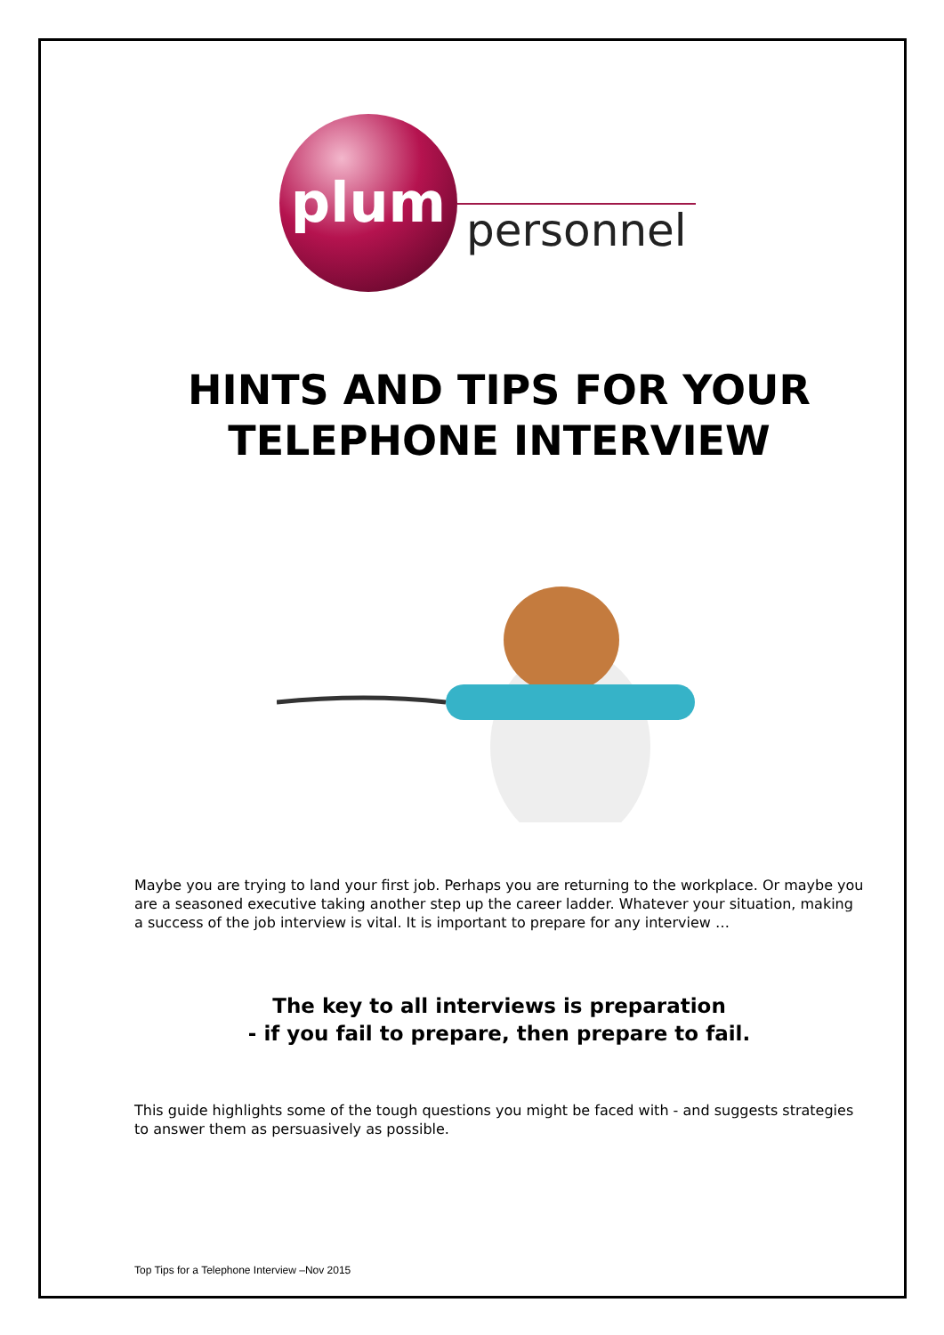plum
personnel
HINTS AND TIPS FOR YOUR
TELEPHONE INTERVIEW
Maybe you are trying to land your first job. Perhaps you are returning to the workplace. Or maybe you are a seasoned executive taking another step up the career ladder. Whatever your situation, making a success of the job interview is vital. It is important to prepare for any interview …
The key to all interviews is preparation
- if you fail to prepare, then prepare to fail.
This guide highlights some of the tough questions you might be faced with - and suggests strategies to answer them as persuasively as possible.
Top Tips for a Telephone Interview –Nov 2015